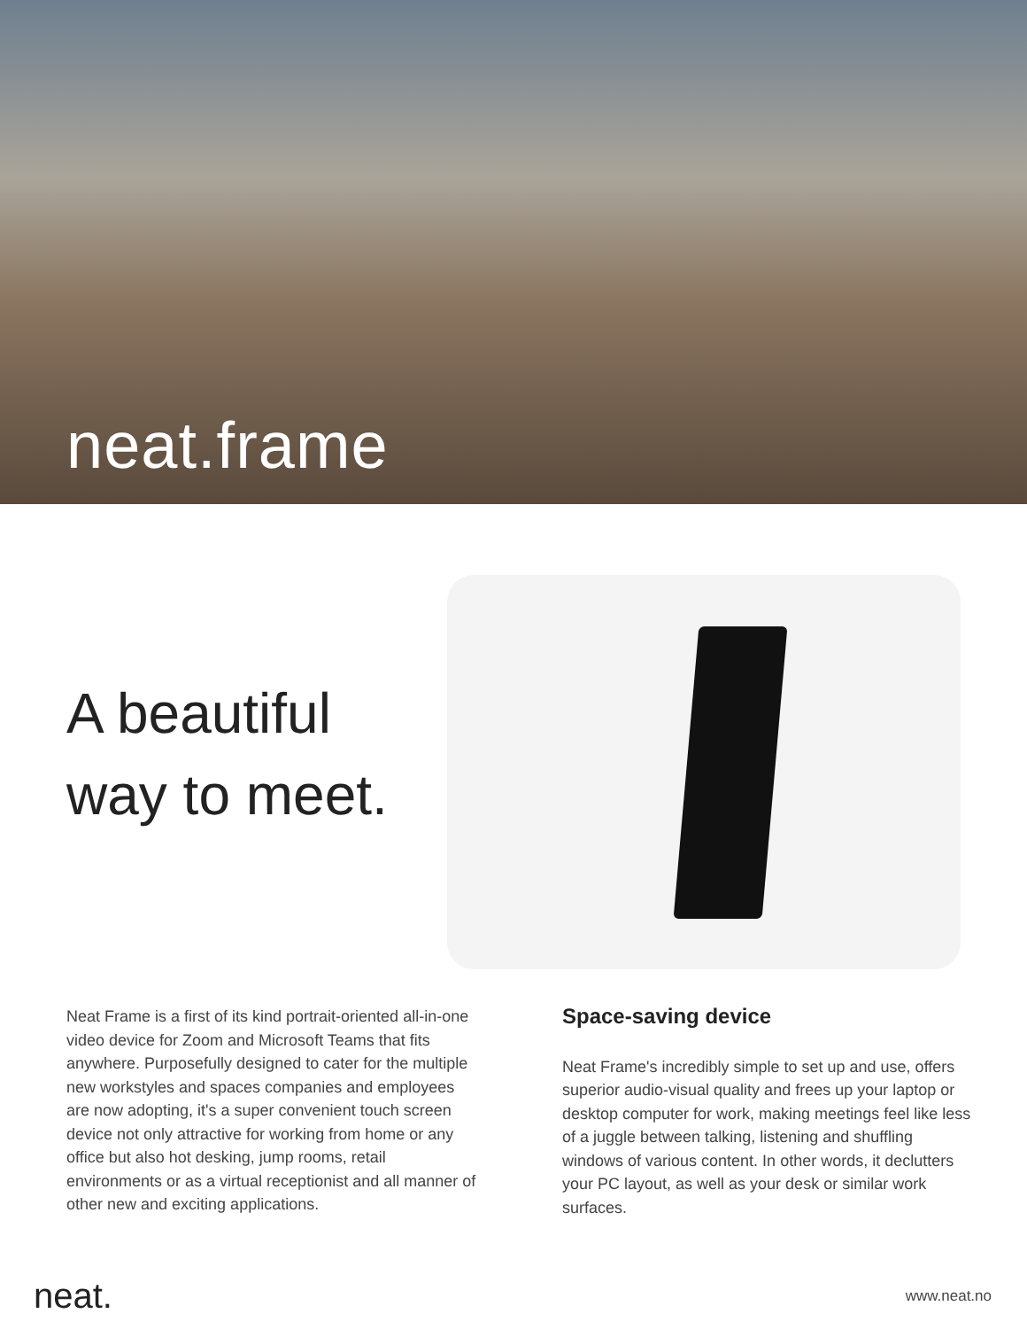neat.frame
A beautiful way to meet.
Neat Frame is a first of its kind portrait-oriented all-in-one video device for Zoom and Microsoft Teams that fits anywhere. Purposefully designed to cater for the multiple new workstyles and spaces companies and employees are now adopting, it's a super convenient touch screen device not only attractive for working from home or any office but also hot desking, jump rooms, retail environments or as a virtual receptionist and all manner of other new and exciting applications.
Space-saving device
Neat Frame's incredibly simple to set up and use, offers superior audio-visual quality and frees up your laptop or desktop computer for work, making meetings feel like less of a juggle between talking, listening and shuffling windows of various content. In other words, it declutters your PC layout, as well as your desk or similar work surfaces.
neat. www.neat.no